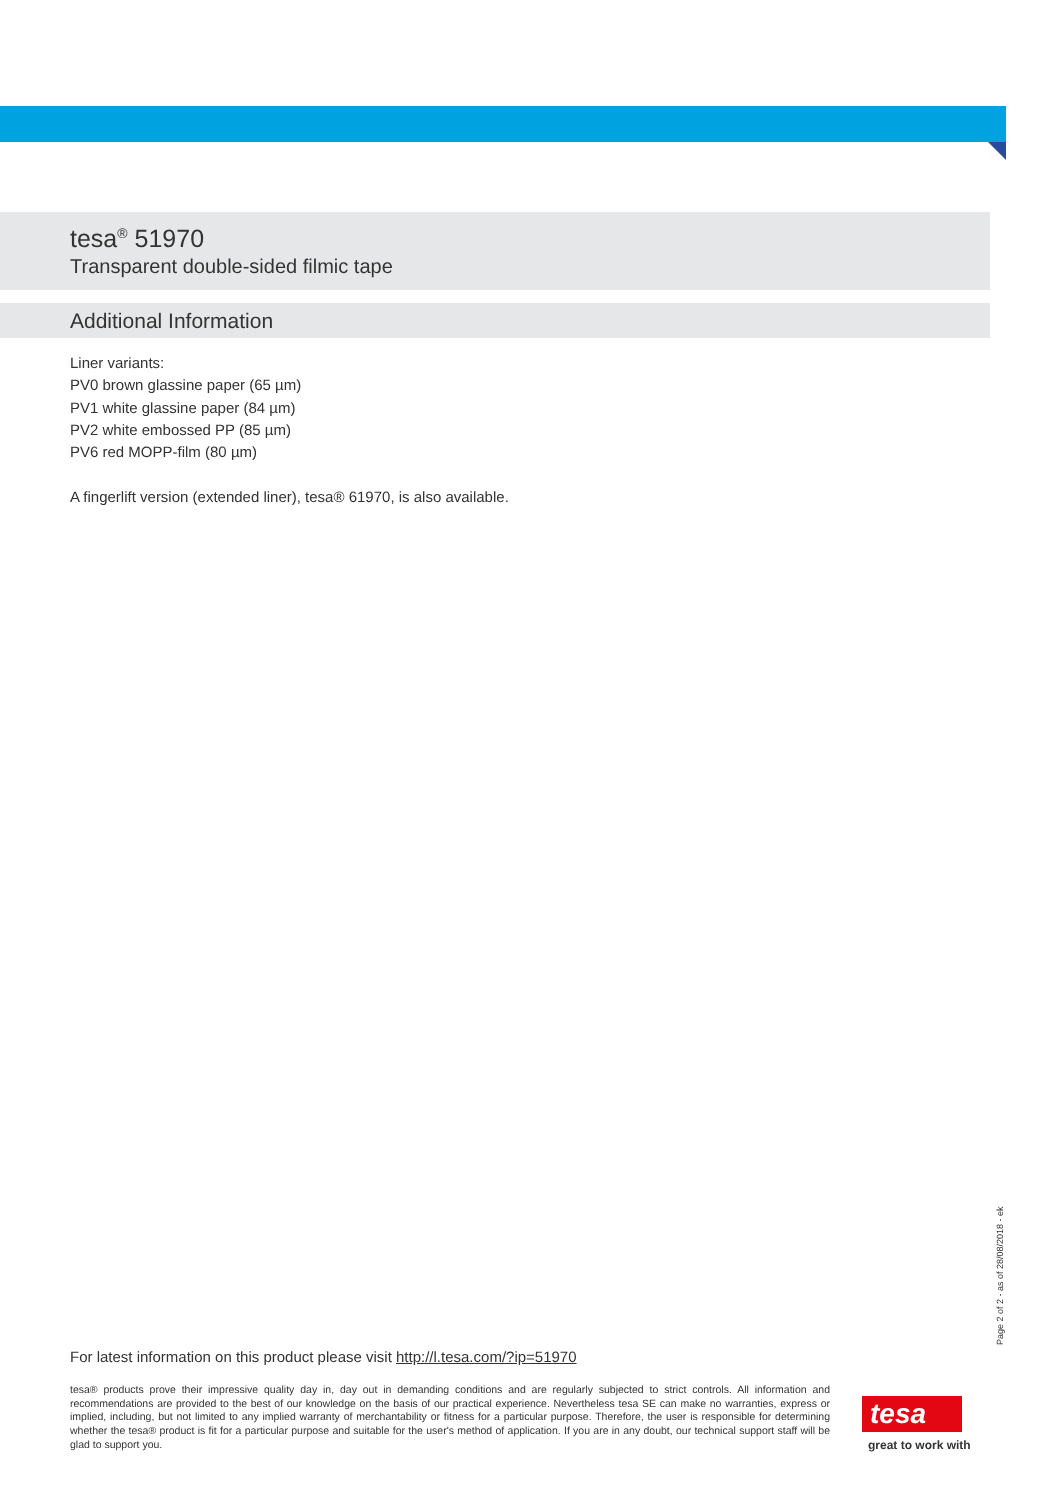tesa<sup>®</sup> 51970
Transparent double-sided filmic tape
Additional Information
Liner variants:
PV0 brown glassine paper (65 µm)
PV1 white glassine paper (84 µm)
PV2 white embossed PP (85 µm)
PV6 red MOPP-film (80 µm)
A fingerlift version (extended liner), tesa® 61970, is also available.
Page 2 of 2 - as of 28/08/2018 - ek
For latest information on this product please visit http://l.tesa.com/?ip=51970
tesa® products prove their impressive quality day in, day out in demanding conditions and are regularly subjected to strict controls. All information and recommendations are provided to the best of our knowledge on the basis of our practical experience. Nevertheless tesa SE can make no warranties, express or implied, including, but not limited to any implied warranty of merchantability or fitness for a particular purpose. Therefore, the user is responsible for determining whether the tesa® product is fit for a particular purpose and suitable for the user's method of application. If you are in any doubt, our technical support staff will be glad to support you.
tesa
great to work with